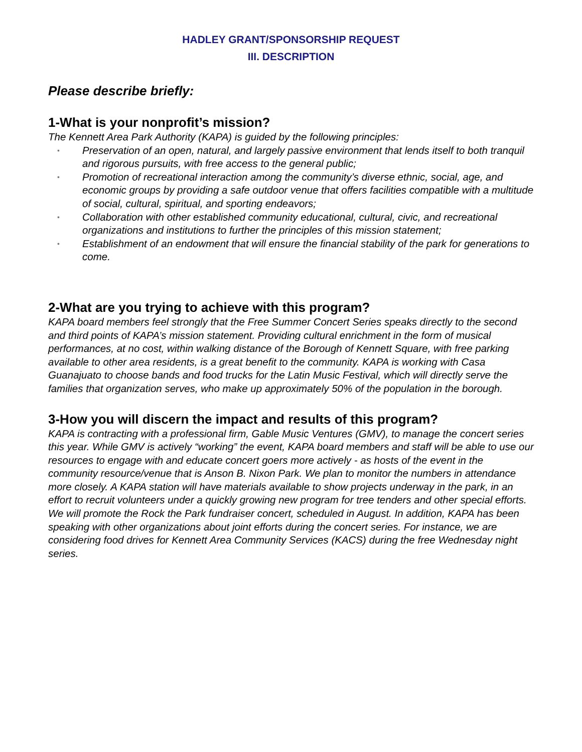HADLEY GRANT/SPONSORSHIP REQUEST
III. DESCRIPTION
Please describe briefly:
1-What is your nonprofit’s mission?
The Kennett Area Park Authority (KAPA) is guided by the following principles:
• Preservation of an open, natural, and largely passive environment that lends itself to both tranquil and rigorous pursuits, with free access to the general public;
• Promotion of recreational interaction among the community’s diverse ethnic, social, age, and economic groups by providing a safe outdoor venue that offers facilities compatible with a multitude of social, cultural, spiritual, and sporting endeavors;
• Collaboration with other established community educational, cultural, civic, and recreational organizations and institutions to further the principles of this mission statement;
• Establishment of an endowment that will ensure the financial stability of the park for generations to come.
2-What are you trying to achieve with this program?
KAPA board members feel strongly that the Free Summer Concert Series speaks directly to the second and third points of KAPA’s mission statement. Providing cultural enrichment in the form of musical performances, at no cost, within walking distance of the Borough of Kennett Square, with free parking available to other area residents, is a great benefit to the community. KAPA is working with Casa Guanajuato to choose bands and food trucks for the Latin Music Festival, which will directly serve the families that organization serves, who make up approximately 50% of the population in the borough.
3-How you will discern the impact and results of this program?
KAPA is contracting with a professional firm, Gable Music Ventures (GMV), to manage the concert series this year. While GMV is actively “working” the event, KAPA board members and staff will be able to use our resources to engage with and educate concert goers more actively - as hosts of the event in the community resource/venue that is Anson B. Nixon Park. We plan to monitor the numbers in attendance more closely. A KAPA station will have materials available to show projects underway in the park, in an effort to recruit volunteers under a quickly growing new program for tree tenders and other special efforts. We will promote the Rock the Park fundraiser concert, scheduled in August. In addition, KAPA has been speaking with other organizations about joint efforts during the concert series. For instance, we are considering food drives for Kennett Area Community Services (KACS) during the free Wednesday night series.